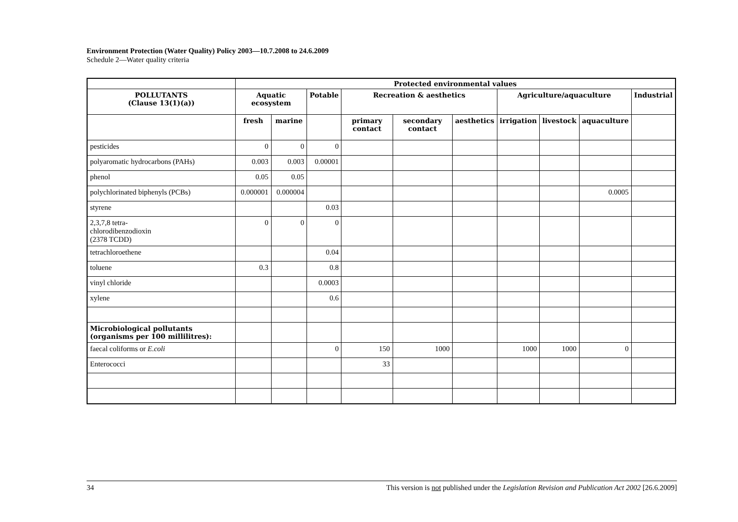Environment Protection (Water Quality) Policy 2003—10.7.2008 to 24.6.2009
Schedule 2—Water quality criteria
| | Protected environmental values | | | | | | | | | |
| --- | --- | --- | --- | --- | --- | --- | --- | --- | --- | --- |
| POLLUTANTS (Clause 13(1)(a)) | Aquatic ecosystem | | Potable | Recreation & aesthetics | | | Agriculture/aquaculture | | | Industrial |
| | fresh | marine | | primary contact | secondary contact | aesthetics | irrigation | livestock | aquaculture | |
| pesticides | 0 | 0 | 0 | | | | | | | |
| polyaromatic hydrocarbons (PAHs) | 0.003 | 0.003 | 0.00001 | | | | | | | |
| phenol | 0.05 | 0.05 | | | | | | | | |
| polychlorinated biphenyls (PCBs) | 0.000001 | 0.000004 | | | | | | | 0.0005 | |
| styrene | | | 0.03 | | | | | | | |
| 2,3,7,8 tetra- chlorodibenzodioxin (2378 TCDD) | 0 | 0 | 0 | | | | | | | |
| tetrachloroethene | | | 0.04 | | | | | | | |
| toluene | 0.3 | | 0.8 | | | | | | | |
| vinyl chloride | | | 0.0003 | | | | | | | |
| xylene | | | 0.6 | | | | | | | |
| Microbiological pollutants (organisms per 100 millilitres): | | | | | | | | | | |
| faecal coliforms or E.coli | | | 0 | 150 | 1000 | | 1000 | 1000 | 0 | |
| Enterococci | | | | 33 | | | | | | |
34 This version is not published under the Legislation Revision and Publication Act 2002 [26.6.2009]